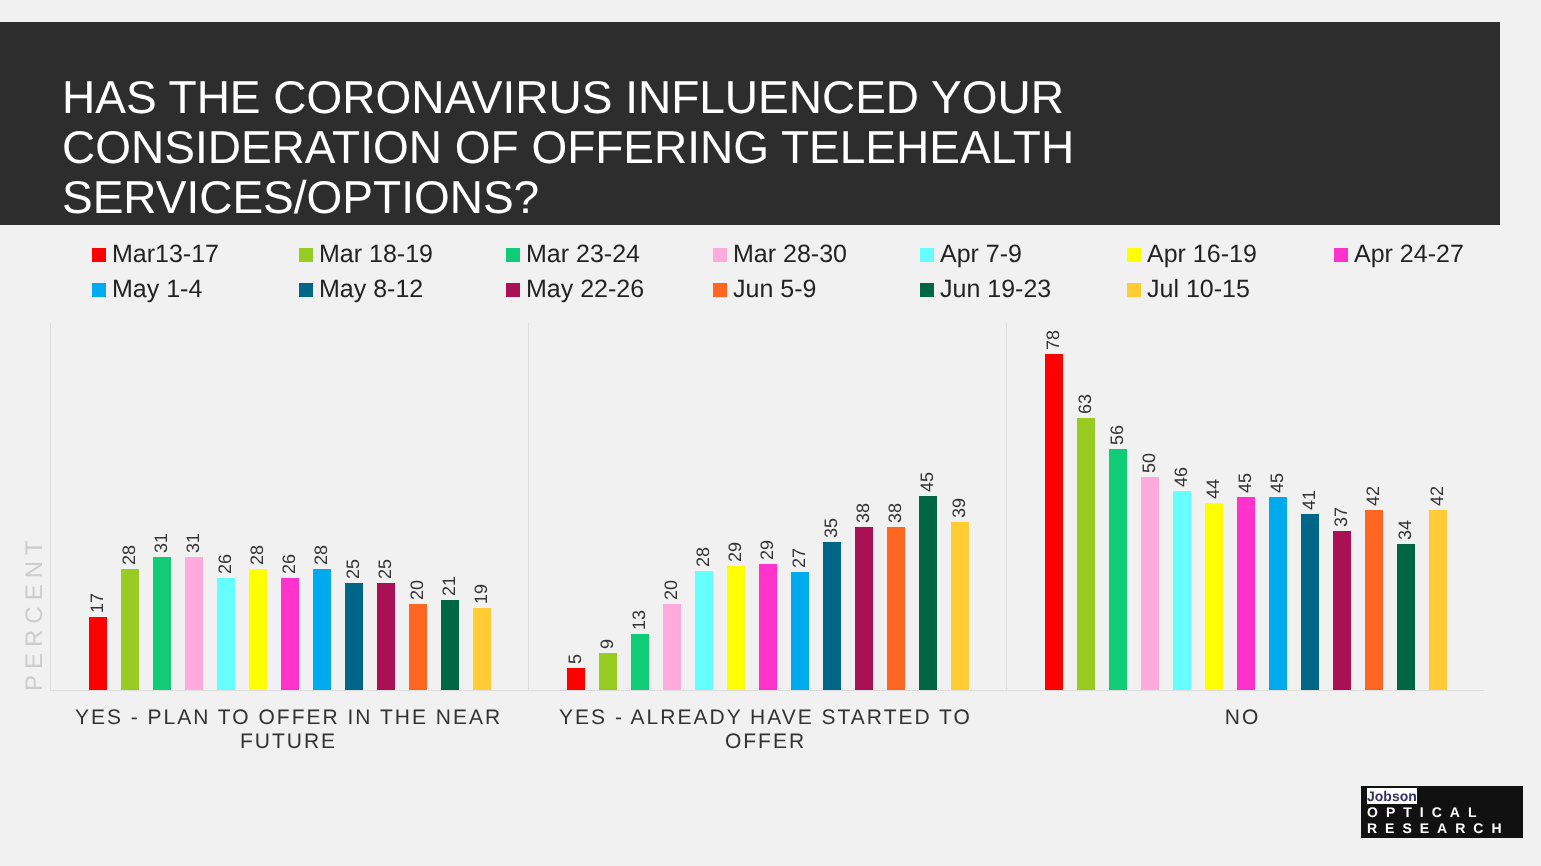HAS THE CORONAVIRUS INFLUENCED YOUR CONSIDERATION OF OFFERING TELEHEALTH SERVICES/OPTIONS?
Mar13-17 Mar 18-19 Mar 23-24 Mar 28-30 Apr 7-9 Apr 16-19 Apr 24-27 May 1-4 May 8-12 May 22-26 Jun 5-9 Jun 19-23 Jul 10-15
PERCENT
17
28
31
31
26
28
26
28
25
25
20
21
19
5
9
13
20
28
29
29
27
35
38
38
45
39
78
63
56
50
46
44
45
45
41
37
42
34
42
YES - PLAN TO OFFER IN THE NEAR FUTURE
YES - ALREADY HAVE STARTED TO OFFER
NO
Jobson OPTICAL
RESEARCH